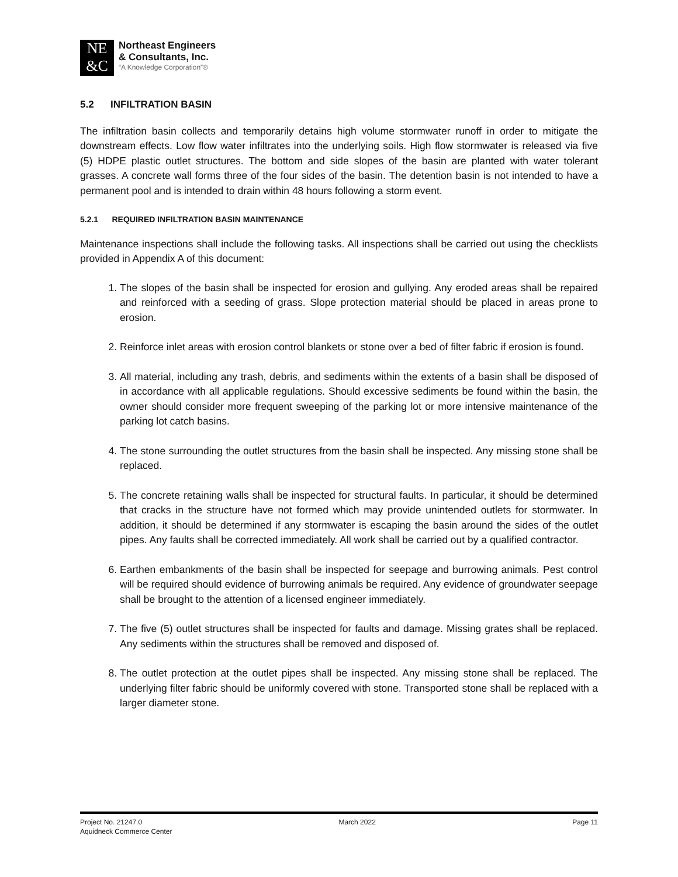NE
&C
Northeast Engineers
& Consultants, Inc.
“A Knowledge Corporation”®
5.2 INFILTRATION BASIN
The infiltration basin collects and temporarily detains high volume stormwater runoff in order to mitigate the downstream effects. Low flow water infiltrates into the underlying soils. High flow stormwater is released via five (5) HDPE plastic outlet structures. The bottom and side slopes of the basin are planted with water tolerant grasses. A concrete wall forms three of the four sides of the basin. The detention basin is not intended to have a permanent pool and is intended to drain within 48 hours following a storm event.
5.2.1 REQUIRED INFILTRATION BASIN MAINTENANCE
Maintenance inspections shall include the following tasks. All inspections shall be carried out using the checklists provided in Appendix A of this document:
1. The slopes of the basin shall be inspected for erosion and gullying. Any eroded areas shall be repaired and reinforced with a seeding of grass. Slope protection material should be placed in areas prone to erosion.
2. Reinforce inlet areas with erosion control blankets or stone over a bed of filter fabric if erosion is found.
3. All material, including any trash, debris, and sediments within the extents of a basin shall be disposed of in accordance with all applicable regulations. Should excessive sediments be found within the basin, the owner should consider more frequent sweeping of the parking lot or more intensive maintenance of the parking lot catch basins.
4. The stone surrounding the outlet structures from the basin shall be inspected. Any missing stone shall be replaced.
5. The concrete retaining walls shall be inspected for structural faults. In particular, it should be determined that cracks in the structure have not formed which may provide unintended outlets for stormwater. In addition, it should be determined if any stormwater is escaping the basin around the sides of the outlet pipes. Any faults shall be corrected immediately. All work shall be carried out by a qualified contractor.
6. Earthen embankments of the basin shall be inspected for seepage and burrowing animals. Pest control will be required should evidence of burrowing animals be required. Any evidence of groundwater seepage shall be brought to the attention of a licensed engineer immediately.
7. The five (5) outlet structures shall be inspected for faults and damage. Missing grates shall be replaced. Any sediments within the structures shall be removed and disposed of.
8. The outlet protection at the outlet pipes shall be inspected. Any missing stone shall be replaced. The underlying filter fabric should be uniformly covered with stone. Transported stone shall be replaced with a larger diameter stone.
Project No. 21247.0 March 2022 Page 11
Aquidneck Commerce Center